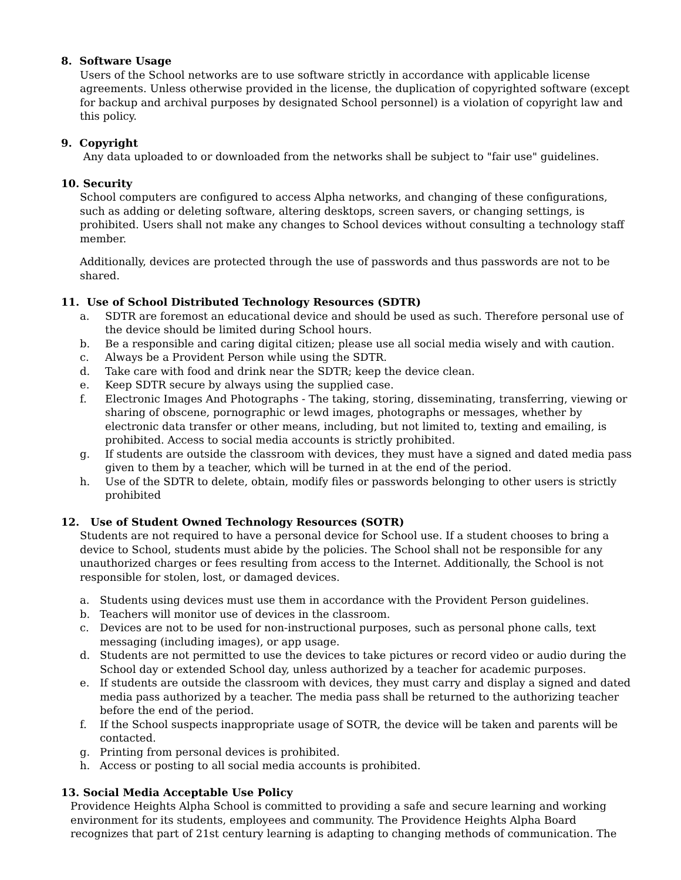8. Software Usage
Users of the School networks are to use software strictly in accordance with applicable license agreements. Unless otherwise provided in the license, the duplication of copyrighted software (except for backup and archival purposes by designated School personnel) is a violation of copyright law and this policy.
9. Copyright
Any data uploaded to or downloaded from the networks shall be subject to "fair use" guidelines.
10. Security
School computers are configured to access Alpha networks, and changing of these configurations, such as adding or deleting software, altering desktops, screen savers, or changing settings, is prohibited. Users shall not make any changes to School devices without consulting a technology staff member.
Additionally, devices are protected through the use of passwords and thus passwords are not to be shared.
11. Use of School Distributed Technology Resources (SDTR)
a. SDTR are foremost an educational device and should be used as such. Therefore personal use of the device should be limited during School hours.
b. Be a responsible and caring digital citizen; please use all social media wisely and with caution.
c. Always be a Provident Person while using the SDTR.
d. Take care with food and drink near the SDTR; keep the device clean.
e. Keep SDTR secure by always using the supplied case.
f. Electronic Images And Photographs - The taking, storing, disseminating, transferring, viewing or sharing of obscene, pornographic or lewd images, photographs or messages, whether by electronic data transfer or other means, including, but not limited to, texting and emailing, is prohibited. Access to social media accounts is strictly prohibited.
g. If students are outside the classroom with devices, they must have a signed and dated media pass given to them by a teacher, which will be turned in at the end of the period.
h. Use of the SDTR to delete, obtain, modify files or passwords belonging to other users is strictly prohibited
12. Use of Student Owned Technology Resources (SOTR)
Students are not required to have a personal device for School use. If a student chooses to bring a device to School, students must abide by the policies. The School shall not be responsible for any unauthorized charges or fees resulting from access to the Internet. Additionally, the School is not responsible for stolen, lost, or damaged devices.
a. Students using devices must use them in accordance with the Provident Person guidelines.
b. Teachers will monitor use of devices in the classroom.
c. Devices are not to be used for non-instructional purposes, such as personal phone calls, text messaging (including images), or app usage.
d. Students are not permitted to use the devices to take pictures or record video or audio during the School day or extended School day, unless authorized by a teacher for academic purposes.
e. If students are outside the classroom with devices, they must carry and display a signed and dated media pass authorized by a teacher. The media pass shall be returned to the authorizing teacher before the end of the period.
f. If the School suspects inappropriate usage of SOTR, the device will be taken and parents will be contacted.
g. Printing from personal devices is prohibited.
h. Access or posting to all social media accounts is prohibited.
13. Social Media Acceptable Use Policy
Providence Heights Alpha School is committed to providing a safe and secure learning and working environment for its students, employees and community. The Providence Heights Alpha Board recognizes that part of 21st century learning is adapting to changing methods of communication. The